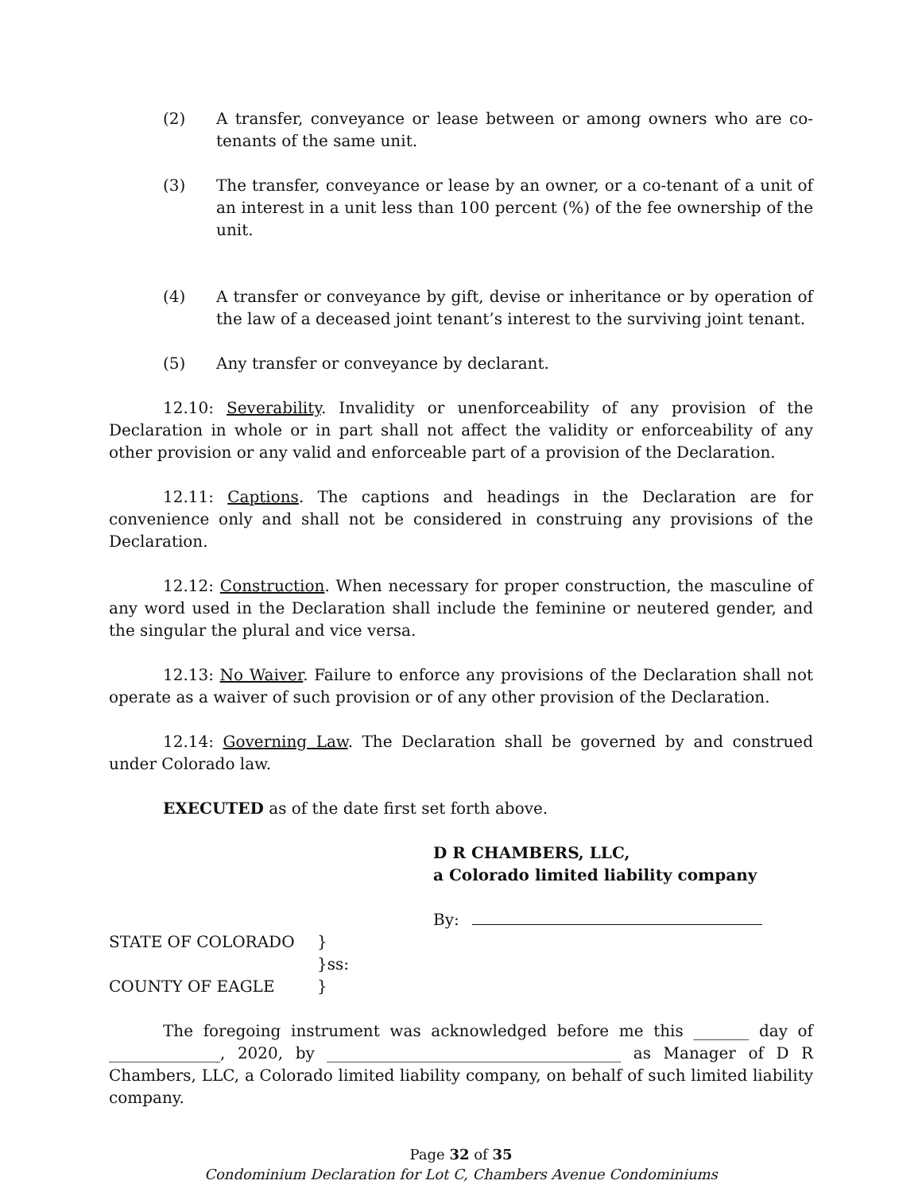(2) A transfer, conveyance or lease between or among owners who are co-tenants of the same unit.
(3) The transfer, conveyance or lease by an owner, or a co-tenant of a unit of an interest in a unit less than 100 percent (%) of the fee ownership of the unit.
(4) A transfer or conveyance by gift, devise or inheritance or by operation of the law of a deceased joint tenant’s interest to the surviving joint tenant.
(5) Any transfer or conveyance by declarant.
12.10: Severability. Invalidity or unenforceability of any provision of the Declaration in whole or in part shall not affect the validity or enforceability of any other provision or any valid and enforceable part of a provision of the Declaration.
12.11: Captions. The captions and headings in the Declaration are for convenience only and shall not be considered in construing any provisions of the Declaration.
12.12: Construction. When necessary for proper construction, the masculine of any word used in the Declaration shall include the feminine or neutered gender, and the singular the plural and vice versa.
12.13: No Waiver. Failure to enforce any provisions of the Declaration shall not operate as a waiver of such provision or of any other provision of the Declaration.
12.14: Governing Law. The Declaration shall be governed by and construed under Colorado law.
EXECUTED as of the date first set forth above.
D R CHAMBERS, LLC,
a Colorado limited liability company
By:
STATE OF COLORADO } }ss: COUNTY OF EAGLE }
The foregoing instrument was acknowledged before me this _______ day of ______________, 2020, by _____________________________________ as Manager of D R Chambers, LLC, a Colorado limited liability company, on behalf of such limited liability company.
Page 32 of 35
Condominium Declaration for Lot C, Chambers Avenue Condominiums